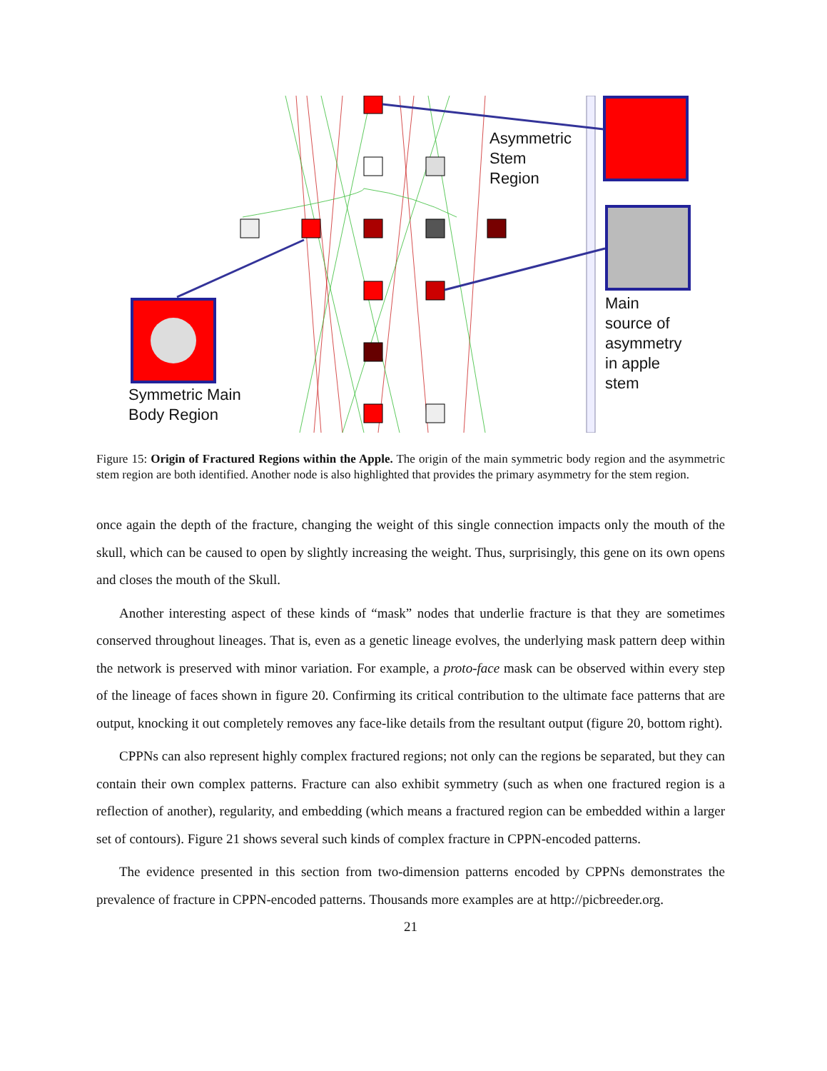Asymmetric
Stem
Region
Main
source of
asymmetry
in apple
stem
Symmetric Main
Body Region
Figure 15: Origin of Fractured Regions within the Apple. The origin of the main symmetric body region and the asymmetric stem region are both identified. Another node is also highlighted that provides the primary asymmetry for the stem region.
once again the depth of the fracture, changing the weight of this single connection impacts only the mouth of the skull, which can be caused to open by slightly increasing the weight. Thus, surprisingly, this gene on its own opens and closes the mouth of the Skull.
Another interesting aspect of these kinds of “mask” nodes that underlie fracture is that they are sometimes conserved throughout lineages. That is, even as a genetic lineage evolves, the underlying mask pattern deep within the network is preserved with minor variation. For example, a proto-face mask can be observed within every step of the lineage of faces shown in figure 20. Confirming its critical contribution to the ultimate face patterns that are output, knocking it out completely removes any face-like details from the resultant output (figure 20, bottom right).
CPPNs can also represent highly complex fractured regions; not only can the regions be separated, but they can contain their own complex patterns. Fracture can also exhibit symmetry (such as when one fractured region is a reflection of another), regularity, and embedding (which means a fractured region can be embedded within a larger set of contours). Figure 21 shows several such kinds of complex fracture in CPPN-encoded patterns.
The evidence presented in this section from two-dimension patterns encoded by CPPNs demonstrates the prevalence of fracture in CPPN-encoded patterns. Thousands more examples are at http://picbreeder.org.
21